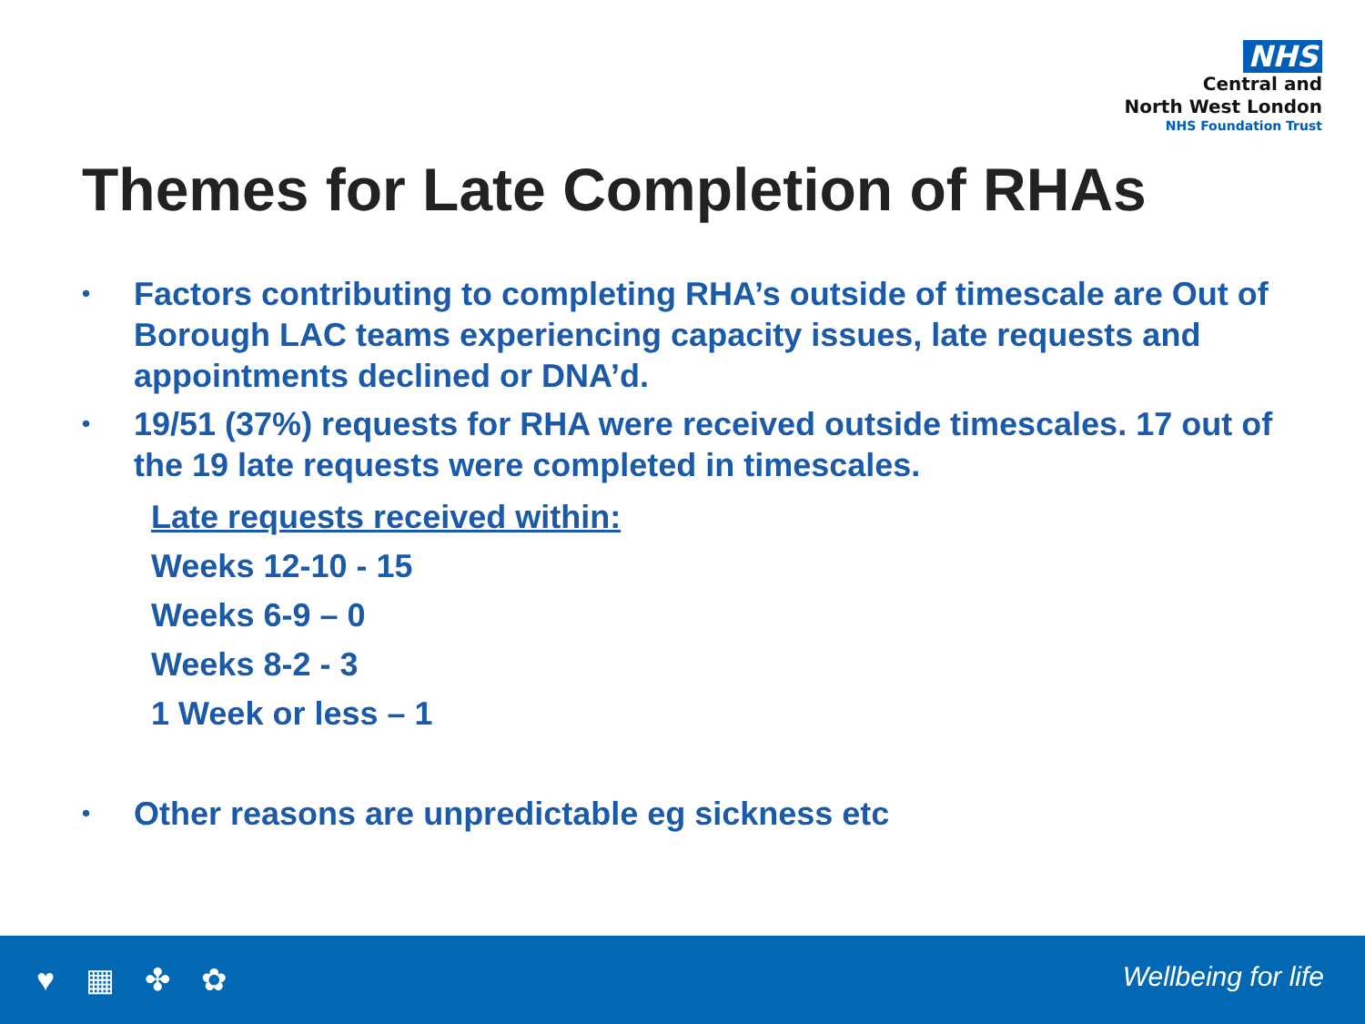NHS
Central and
North West London
NHS Foundation Trust
Themes for Late Completion of RHAs
• Factors contributing to completing RHA’s outside of timescale are Out of Borough LAC teams experiencing capacity issues, late requests and appointments declined or DNA’d.
• 19/51 (37%) requests for RHA were received outside timescales. 17 out of the 19 late requests were completed in timescales.
Late requests received within:
Weeks 12-10 - 15
Weeks 6-9 – 0
Weeks 8-2 - 3
1 Week or less – 1
• Other reasons are unpredictable eg sickness etc
♥ ▦ ✤ ✿ Wellbeing for life